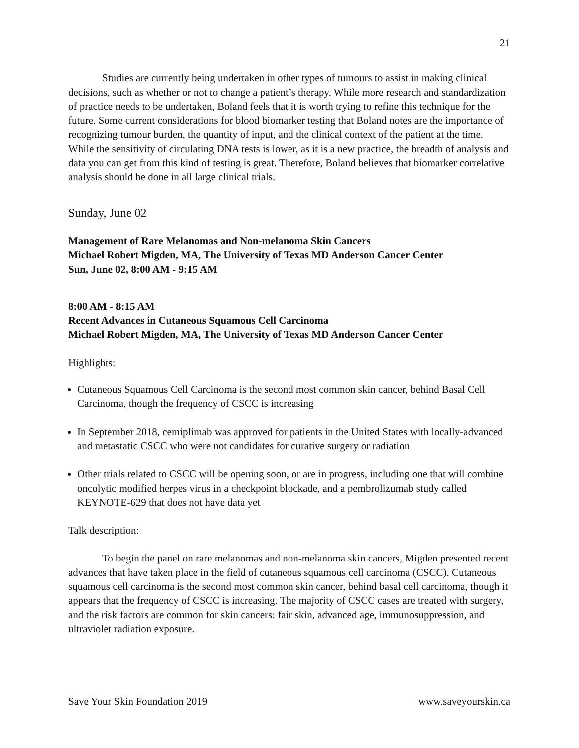21
Studies are currently being undertaken in other types of tumours to assist in making clinical decisions, such as whether or not to change a patient’s therapy. While more research and standardization of practice needs to be undertaken, Boland feels that it is worth trying to refine this technique for the future. Some current considerations for blood biomarker testing that Boland notes are the importance of recognizing tumour burden, the quantity of input, and the clinical context of the patient at the time. While the sensitivity of circulating DNA tests is lower, as it is a new practice, the breadth of analysis and data you can get from this kind of testing is great. Therefore, Boland believes that biomarker correlative analysis should be done in all large clinical trials.
Sunday, June 02
Management of Rare Melanomas and Non-melanoma Skin Cancers
Michael Robert Migden, MA, The University of Texas MD Anderson Cancer Center
Sun, June 02, 8:00 AM - 9:15 AM
8:00 AM - 8:15 AM
Recent Advances in Cutaneous Squamous Cell Carcinoma
Michael Robert Migden, MA, The University of Texas MD Anderson Cancer Center
Highlights:
Cutaneous Squamous Cell Carcinoma is the second most common skin cancer, behind Basal Cell Carcinoma, though the frequency of CSCC is increasing
In September 2018, cemiplimab was approved for patients in the United States with locally-advanced and metastatic CSCC who were not candidates for curative surgery or radiation
Other trials related to CSCC will be opening soon, or are in progress, including one that will combine oncolytic modified herpes virus in a checkpoint blockade, and a pembrolizumab study called KEYNOTE-629 that does not have data yet
Talk description:
To begin the panel on rare melanomas and non-melanoma skin cancers, Migden presented recent advances that have taken place in the field of cutaneous squamous cell carcinoma (CSCC). Cutaneous squamous cell carcinoma is the second most common skin cancer, behind basal cell carcinoma, though it appears that the frequency of CSCC is increasing. The majority of CSCC cases are treated with surgery, and the risk factors are common for skin cancers: fair skin, advanced age, immunosuppression, and ultraviolet radiation exposure.
Save Your Skin Foundation 2019 www.saveyourskin.ca